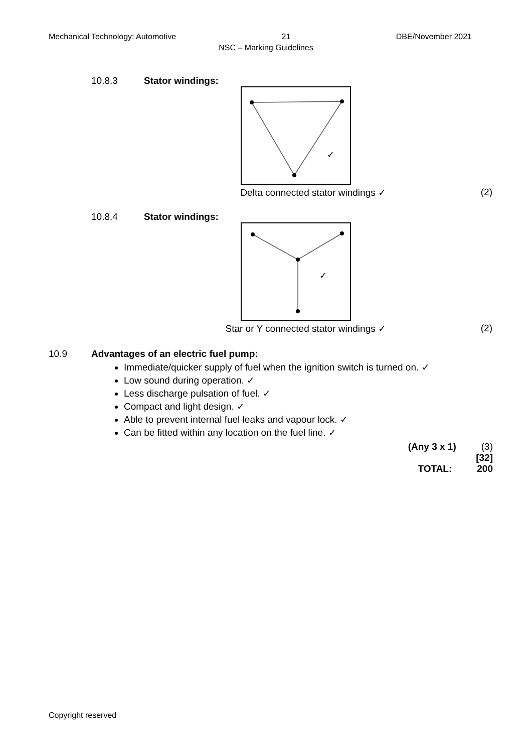Mechanical Technology: Automotive 21 DBE/November 2021
NSC – Marking Guidelines
10.8.3 Stator windings:
✓
Delta connected stator windings ✓ (2)
10.8.4 Stator windings:
✓
Star or Y connected stator windings ✓ (2)
10.9 Advantages of an electric fuel pump:
Immediate/quicker supply of fuel when the ignition switch is turned on. ✓
Low sound during operation. ✓
Less discharge pulsation of fuel. ✓
Compact and light design. ✓
Able to prevent internal fuel leaks and vapour lock. ✓
Can be fitted within any location on the fuel line. ✓
(Any 3 x 1) (3)
[32]
TOTAL: 200
Copyright reserved